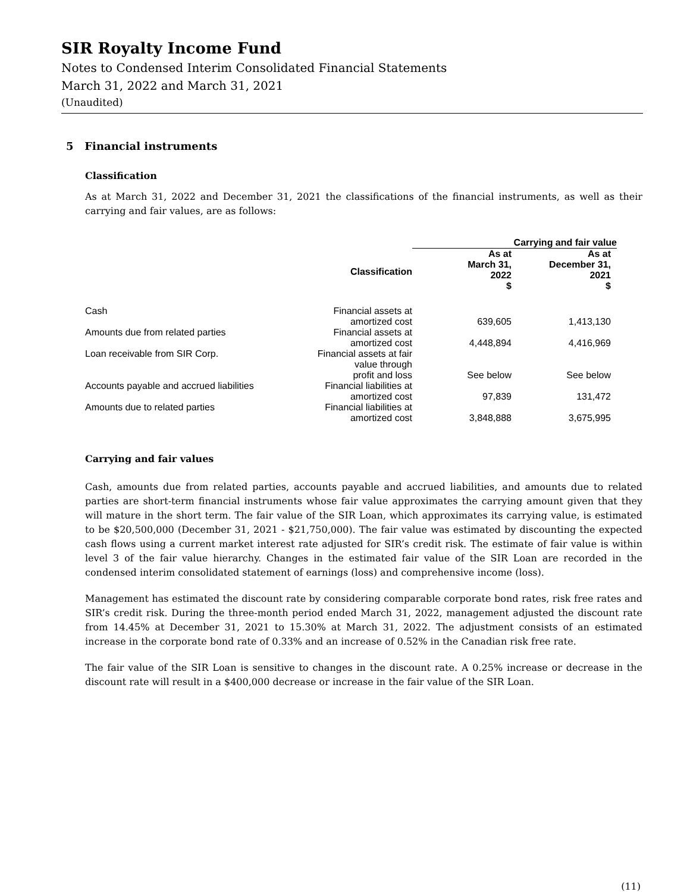SIR Royalty Income Fund
Notes to Condensed Interim Consolidated Financial Statements
March 31, 2022 and March 31, 2021
(Unaudited)
5 Financial instruments
Classification
As at March 31, 2022 and December 31, 2021 the classifications of the financial instruments, as well as their carrying and fair values, are as follows:
| | | Carrying and fair value | |
| --- | --- | --- | --- |
| | Classification | As at March 31, 2022 $ | As at December 31, 2021 $ |
| Cash | Financial assets at amortized cost | 639,605 | 1,413,130 |
| Amounts due from related parties | Financial assets at amortized cost | 4,448,894 | 4,416,969 |
| Loan receivable from SIR Corp. | Financial assets at fair value through profit and loss | See below | See below |
| Accounts payable and accrued liabilities | Financial liabilities at amortized cost | 97,839 | 131,472 |
| Amounts due to related parties | Financial liabilities at amortized cost | 3,848,888 | 3,675,995 |
Carrying and fair values
Cash, amounts due from related parties, accounts payable and accrued liabilities, and amounts due to related parties are short-term financial instruments whose fair value approximates the carrying amount given that they will mature in the short term. The fair value of the SIR Loan, which approximates its carrying value, is estimated to be $20,500,000 (December 31, 2021 - $21,750,000). The fair value was estimated by discounting the expected cash flows using a current market interest rate adjusted for SIR’s credit risk. The estimate of fair value is within level 3 of the fair value hierarchy. Changes in the estimated fair value of the SIR Loan are recorded in the condensed interim consolidated statement of earnings (loss) and comprehensive income (loss).
Management has estimated the discount rate by considering comparable corporate bond rates, risk free rates and SIR’s credit risk. During the three-month period ended March 31, 2022, management adjusted the discount rate from 14.45% at December 31, 2021 to 15.30% at March 31, 2022. The adjustment consists of an estimated increase in the corporate bond rate of 0.33% and an increase of 0.52% in the Canadian risk free rate.
The fair value of the SIR Loan is sensitive to changes in the discount rate. A 0.25% increase or decrease in the discount rate will result in a $400,000 decrease or increase in the fair value of the SIR Loan.
(11)